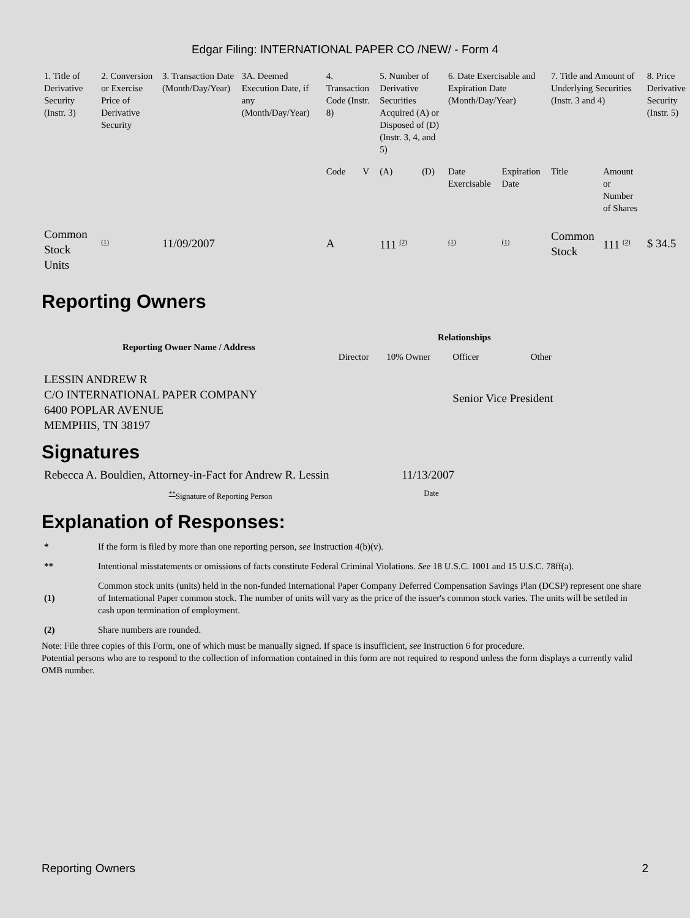Edgar Filing: INTERNATIONAL PAPER CO /NEW/ - Form 4
| 1. Title of Derivative Security (Instr. 3) | 2. Conversion or Exercise Price of Derivative Security | 3. Transaction Date (Month/Day/Year) | 3A. Deemed Execution Date, if any (Month/Day/Year) | 4. Transaction Code (Instr. 8) | | 5. Number of Derivative Securities Acquired (A) or Disposed of (D) (Instr. 3, 4, and 5) | | 6. Date Exercisable and Expiration Date (Month/Day/Year) | | 7. Title and Amount of Underlying Securities (Instr. 3 and 4) | | 8. Price Derivative Security (Instr. 5) |
| --- | --- | --- | --- | --- | --- | --- | --- | --- | --- | --- | --- | --- |
| | | | | Code | V | (A) | (D) | Date Exercisable | Expiration Date | Title | Amount or Number of Shares | |
| Common Stock Units | (1) | 11/09/2007 | | A | | 111 (2) | | (1) | (1) | Common Stock | 111 (2) | $ 34.5 |
Reporting Owners
| Reporting Owner Name / Address | Relationships | | | |
| --- | --- | --- | --- | --- |
| | Director | 10% Owner | Officer | Other |
| LESSIN ANDREW R C/O INTERNATIONAL PAPER COMPANY 6400 POPLAR AVENUE MEMPHIS, TN 38197 | | | Senior Vice President | |
Signatures
| Rebecca A. Bouldien, Attorney-in-Fact for Andrew R. Lessin | 11/13/2007 |
| ** Signature of Reporting Person | Date |
Explanation of Responses:
| * | If the form is filed by more than one reporting person, see Instruction 4(b)(v). |
| ** | Intentional misstatements or omissions of facts constitute Federal Criminal Violations. See 18 U.S.C. 1001 and 15 U.S.C. 78ff(a). |
| (1) | Common stock units (units) held in the non-funded International Paper Company Deferred Compensation Savings Plan (DCSP) represent one share of International Paper common stock. The number of units will vary as the price of the issuer's common stock varies. The units will be settled in cash upon termination of employment. |
| (2) | Share numbers are rounded. |
Note: File three copies of this Form, one of which must be manually signed. If space is insufficient, see Instruction 6 for procedure.
Potential persons who are to respond to the collection of information contained in this form are not required to respond unless the form displays a currently valid OMB number.
Reporting Owners 2